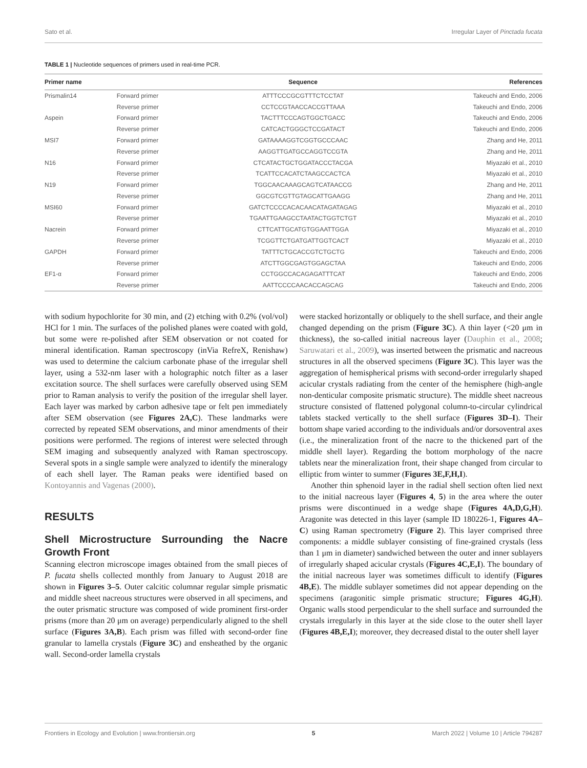Sato et al. Irregular Layer of Pinctada fucata
TABLE 1 | Nucleotide sequences of primers used in real-time PCR.
| Primer name | | Sequence | References |
| --- | --- | --- | --- |
| Prismalin14 | Forward primer | ATTTCCCGCGTTTCTCCTAT | Takeuchi and Endo, 2006 |
| | Reverse primer | CCTCCGTAACCACCGTTAAA | Takeuchi and Endo, 2006 |
| Aspein | Forward primer | TACTTTCCCAGTGGCTGACC | Takeuchi and Endo, 2006 |
| | Reverse primer | CATCACTGGGCTCCGATACT | Takeuchi and Endo, 2006 |
| MSI7 | Forward primer | GATAAAAGGTCGGTGCCCAAC | Zhang and He, 2011 |
| | Reverse primer | AAGGTTGATGCCAGGTCCGTA | Zhang and He, 2011 |
| N16 | Forward primer | CTCATACTGCTGGATACCCTACGA | Miyazaki et al., 2010 |
| | Reverse primer | TCATTCCACATCTAAGCCACTCA | Miyazaki et al., 2010 |
| N19 | Forward primer | TGGCAACAAAGCAGTCATAACCG | Zhang and He, 2011 |
| | Reverse primer | GGCGTCGTTGTAGCATTGAAGG | Zhang and He, 2011 |
| MSI60 | Forward primer | GATCTCCCCACACAACATAGATAGAG | Miyazaki et al., 2010 |
| | Reverse primer | TGAATTGAAGCCTAATACTGGTCTGT | Miyazaki et al., 2010 |
| Nacrein | Forward primer | CTTCATTGCATGTGGAATTGGA | Miyazaki et al., 2010 |
| | Reverse primer | TCGGTTCTGATGATTGGTCACT | Miyazaki et al., 2010 |
| GAPDH | Forward primer | TATTTCTGCACCGTCTGCTG | Takeuchi and Endo, 2006 |
| | Reverse primer | ATCTTGGCGAGTGGAGCTAA | Takeuchi and Endo, 2006 |
| EF1-α | Forward primer | CCTGGCCACAGAGATTTCAT | Takeuchi and Endo, 2006 |
| | Reverse primer | AATTCCCCAACACCAGCAG | Takeuchi and Endo, 2006 |
with sodium hypochlorite for 30 min, and (2) etching with 0.2% (vol/vol) HCl for 1 min. The surfaces of the polished planes were coated with gold, but some were re-polished after SEM observation or not coated for mineral identification. Raman spectroscopy (inVia RefreX, Renishaw) was used to determine the calcium carbonate phase of the irregular shell layer, using a 532-nm laser with a holographic notch filter as a laser excitation source. The shell surfaces were carefully observed using SEM prior to Raman analysis to verify the position of the irregular shell layer. Each layer was marked by carbon adhesive tape or felt pen immediately after SEM observation (see Figures 2A,C). These landmarks were corrected by repeated SEM observations, and minor amendments of their positions were performed. The regions of interest were selected through SEM imaging and subsequently analyzed with Raman spectroscopy. Several spots in a single sample were analyzed to identify the mineralogy of each shell layer. The Raman peaks were identified based on Kontoyannis and Vagenas (2000).
RESULTS
Shell Microstructure Surrounding the Nacre Growth Front
Scanning electron microscope images obtained from the small pieces of P. fucata shells collected monthly from January to August 2018 are shown in Figures 3–5. Outer calcitic columnar regular simple prismatic and middle sheet nacreous structures were observed in all specimens, and the outer prismatic structure was composed of wide prominent first-order prisms (more than 20 μm on average) perpendicularly aligned to the shell surface (Figures 3A,B). Each prism was filled with second-order fine granular to lamella crystals (Figure 3C) and ensheathed by the organic wall. Second-order lamella crystals
were stacked horizontally or obliquely to the shell surface, and their angle changed depending on the prism (Figure 3C). A thin layer (<20 μm in thickness), the so-called initial nacreous layer (Dauphin et al., 2008; Saruwatari et al., 2009), was inserted between the prismatic and nacreous structures in all the observed specimens (Figure 3C). This layer was the aggregation of hemispherical prisms with second-order irregularly shaped acicular crystals radiating from the center of the hemisphere (high-angle non-denticular composite prismatic structure). The middle sheet nacreous structure consisted of flattened polygonal column-to-circular cylindrical tablets stacked vertically to the shell surface (Figures 3D–I). Their bottom shape varied according to the individuals and/or dorsoventral axes (i.e., the mineralization front of the nacre to the thickened part of the middle shell layer). Regarding the bottom morphology of the nacre tablets near the mineralization front, their shape changed from circular to elliptic from winter to summer (Figures 3E,F,H,I).
Another thin sphenoid layer in the radial shell section often lied next to the initial nacreous layer (Figures 4, 5) in the area where the outer prisms were discontinued in a wedge shape (Figures 4A,D,G,H). Aragonite was detected in this layer (sample ID 180226-1, Figures 4A–C) using Raman spectrometry (Figure 2). This layer comprised three components: a middle sublayer consisting of fine-grained crystals (less than 1 μm in diameter) sandwiched between the outer and inner sublayers of irregularly shaped acicular crystals (Figures 4C,E,I). The boundary of the initial nacreous layer was sometimes difficult to identify (Figures 4B,E). The middle sublayer sometimes did not appear depending on the specimens (aragonitic simple prismatic structure; Figures 4G,H). Organic walls stood perpendicular to the shell surface and surrounded the crystals irregularly in this layer at the side close to the outer shell layer (Figures 4B,E,I); moreover, they decreased distal to the outer shell layer
Frontiers in Ecology and Evolution | www.frontiersin.org 5 March 2022 | Volume 10 | Article 794287